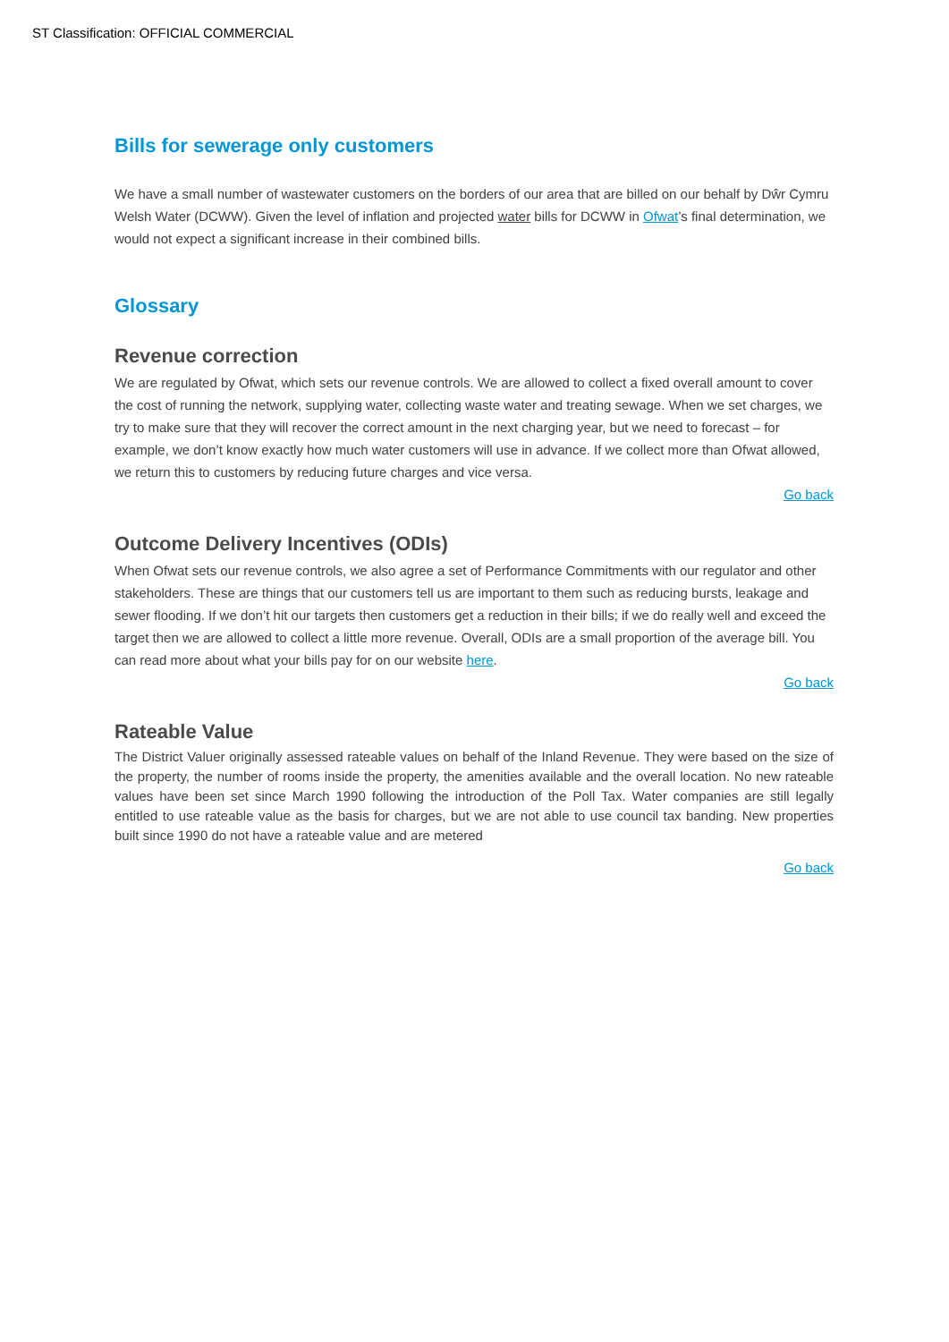ST Classification: OFFICIAL COMMERCIAL
Bills for sewerage only customers
We have a small number of wastewater customers on the borders of our area that are billed on our behalf by Dŵr Cymru Welsh Water (DCWW). Given the level of inflation and projected water bills for DCWW in Ofwat’s final determination, we would not expect a significant increase in their combined bills.
Glossary
Revenue correction
We are regulated by Ofwat, which sets our revenue controls. We are allowed to collect a fixed overall amount to cover the cost of running the network, supplying water, collecting waste water and treating sewage. When we set charges, we try to make sure that they will recover the correct amount in the next charging year, but we need to forecast – for example, we don’t know exactly how much water customers will use in advance. If we collect more than Ofwat allowed, we return this to customers by reducing future charges and vice versa.
Go back
Outcome Delivery Incentives (ODIs)
When Ofwat sets our revenue controls, we also agree a set of Performance Commitments with our regulator and other stakeholders. These are things that our customers tell us are important to them such as reducing bursts, leakage and sewer flooding. If we don’t hit our targets then customers get a reduction in their bills; if we do really well and exceed the target then we are allowed to collect a little more revenue. Overall, ODIs are a small proportion of the average bill. You can read more about what your bills pay for on our website here.
Go back
Rateable Value
The District Valuer originally assessed rateable values on behalf of the Inland Revenue. They were based on the size of the property, the number of rooms inside the property, the amenities available and the overall location. No new rateable values have been set since March 1990 following the introduction of the Poll Tax. Water companies are still legally entitled to use rateable value as the basis for charges, but we are not able to use council tax banding. New properties built since 1990 do not have a rateable value and are metered
Go back